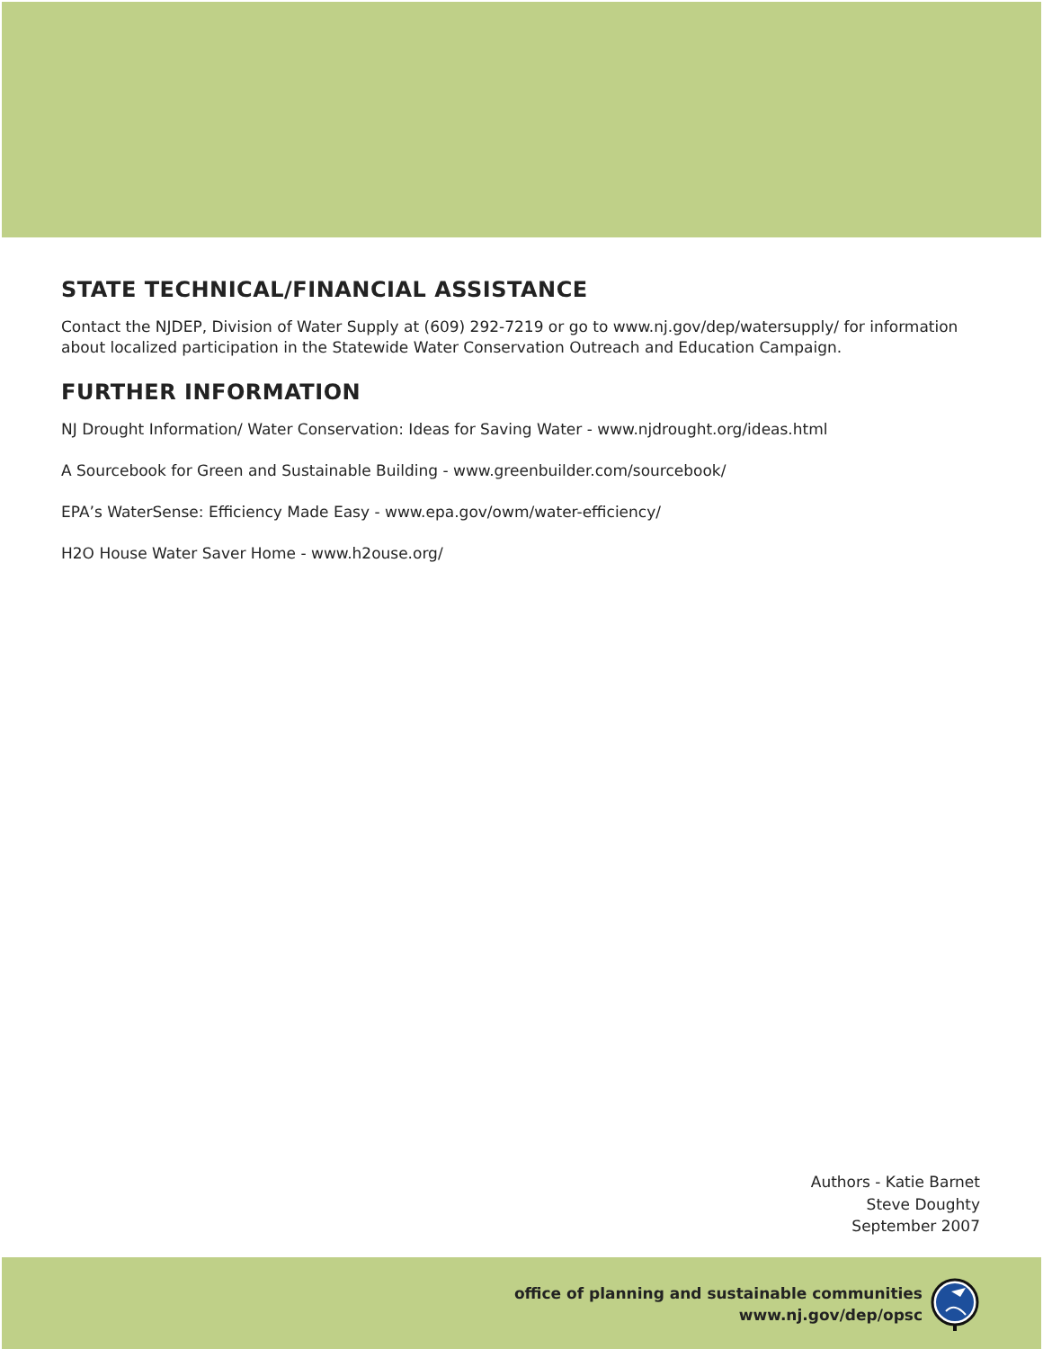STATE TECHNICAL/FINANCIAL ASSISTANCE
Contact the NJDEP, Division of Water Supply at (609) 292-7219 or go to www.nj.gov/dep/watersupply/ for information about localized participation in the Statewide Water Conservation Outreach and Education Campaign.
FURTHER INFORMATION
NJ Drought Information/ Water Conservation: Ideas for Saving Water - www.njdrought.org/ideas.html
A Sourcebook for Green and Sustainable Building - www.greenbuilder.com/sourcebook/
EPA’s WaterSense: Efficiency Made Easy - www.epa.gov/owm/water-efficiency/
H2O House Water Saver Home - www.h2ouse.org/
Authors - Katie Barnet
Steve Doughty
September 2007
office of planning and sustainable communities
www.nj.gov/dep/opsc